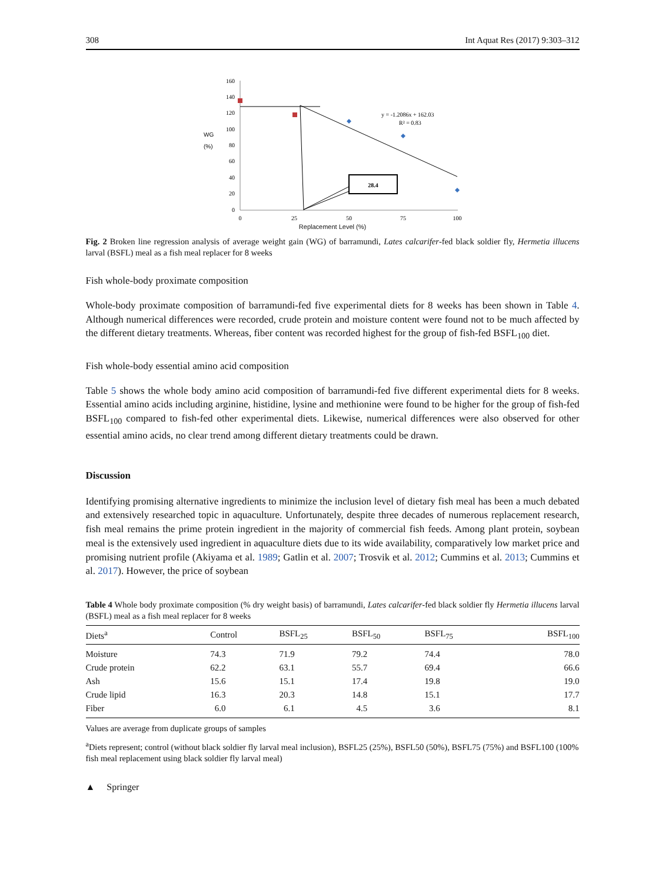308 Int Aquat Res (2017) 9:303–312
160
140
120
100
80
60
40
20
0
0
25
50
75
100
WG
(%)
28.4
y = -1.2086x + 162.03
R² = 0.83
Replacement Level (%)
Fig. 2 Broken line regression analysis of average weight gain (WG) of barramundi, Lates calcarifer-fed black soldier fly, Hermetia illucens larval (BSFL) meal as a fish meal replacer for 8 weeks
Fish whole-body proximate composition
Whole-body proximate composition of barramundi-fed five experimental diets for 8 weeks has been shown in Table 4. Although numerical differences were recorded, crude protein and moisture content were found not to be much affected by the different dietary treatments. Whereas, fiber content was recorded highest for the group of fish-fed BSFL<sub>100</sub> diet.
Fish whole-body essential amino acid composition
Table 5 shows the whole body amino acid composition of barramundi-fed five different experimental diets for 8 weeks. Essential amino acids including arginine, histidine, lysine and methionine were found to be higher for the group of fish-fed BSFL<sub>100</sub> compared to fish-fed other experimental diets. Likewise, numerical differences were also observed for other essential amino acids, no clear trend among different dietary treatments could be drawn.
Discussion
Identifying promising alternative ingredients to minimize the inclusion level of dietary fish meal has been a much debated and extensively researched topic in aquaculture. Unfortunately, despite three decades of numerous replacement research, fish meal remains the prime protein ingredient in the majority of commercial fish feeds. Among plant protein, soybean meal is the extensively used ingredient in aquaculture diets due to its wide availability, comparatively low market price and promising nutrient profile (Akiyama et al. 1989; Gatlin et al. 2007; Trosvik et al. 2012; Cummins et al. 2013; Cummins et al. 2017). However, the price of soybean
Table 4 Whole body proximate composition (% dry weight basis) of barramundi, Lates calcarifer-fed black soldier fly Hermetia illucens larval (BSFL) meal as a fish meal replacer for 8 weeks
| Diets<sup>a</sup> | Control | BSFL<sub>25</sub> | BSFL<sub>50</sub> | BSFL<sub>75</sub> | BSFL<sub>100</sub> |
| --- | --- | --- | --- | --- | --- |
| Moisture | 74.3 | 71.9 | 79.2 | 74.4 | 78.0 |
| Crude protein | 62.2 | 63.1 | 55.7 | 69.4 | 66.6 |
| Ash | 15.6 | 15.1 | 17.4 | 19.8 | 19.0 |
| Crude lipid | 16.3 | 20.3 | 14.8 | 15.1 | 17.7 |
| Fiber | 6.0 | 6.1 | 4.5 | 3.6 | 8.1 |
Values are average from duplicate groups of samples
<sup>a</sup> Diets represent; control (without black soldier fly larval meal inclusion), BSFL25 (25%), BSFL50 (50%), BSFL75 (75%) and BSFL100 (100% fish meal replacement using black soldier fly larval meal)
▲ Springer